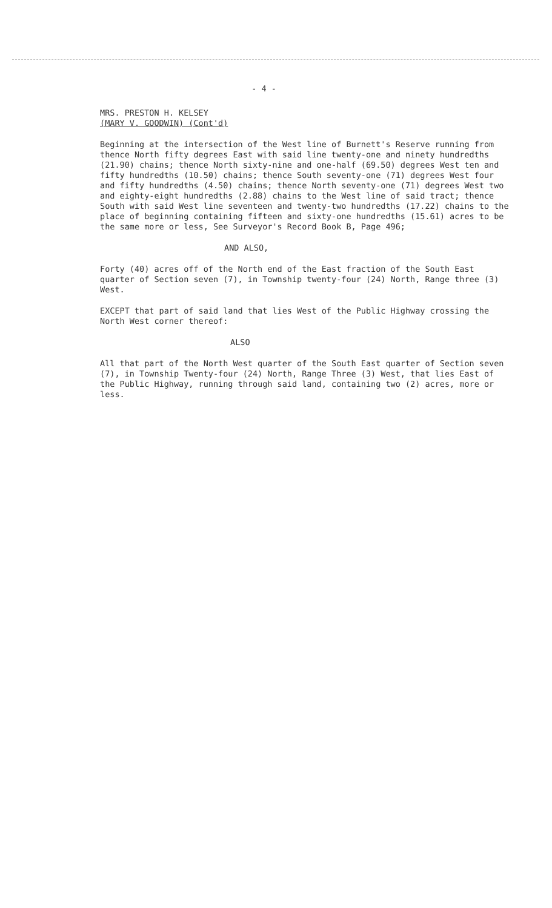- 4 -
MRS. PRESTON H. KELSEY
(MARY V. GOODWIN) (Cont'd)
Beginning at the intersection of the West line of Burnett's Reserve running from thence North fifty degrees East with said line twenty-one and ninety hundredths (21.90) chains; thence North sixty-nine and one-half (69.50) degrees West ten and fifty hundredths (10.50) chains; thence South seventy-one (71) degrees West four and fifty hundredths (4.50) chains; thence North seventy-one (71) degrees West two and eighty-eight hundredths (2.88) chains to the West line of said tract; thence South with said West line seventeen and twenty-two hundredths (17.22) chains to the place of beginning containing fifteen and sixty-one hundredths (15.61) acres to be the same more or less, See Surveyor's Record Book B, Page 496;
AND ALSO,
Forty (40) acres off of the North end of the East fraction of the South East quarter of Section seven (7), in Township twenty-four (24) North, Range three (3) West.
EXCEPT that part of said land that lies West of the Public Highway crossing the North West corner thereof:
ALSO
All that part of the North West quarter of the South East quarter of Section seven (7), in Township Twenty-four (24) North, Range Three (3) West, that lies East of the Public Highway, running through said land, containing two (2) acres, more or less.